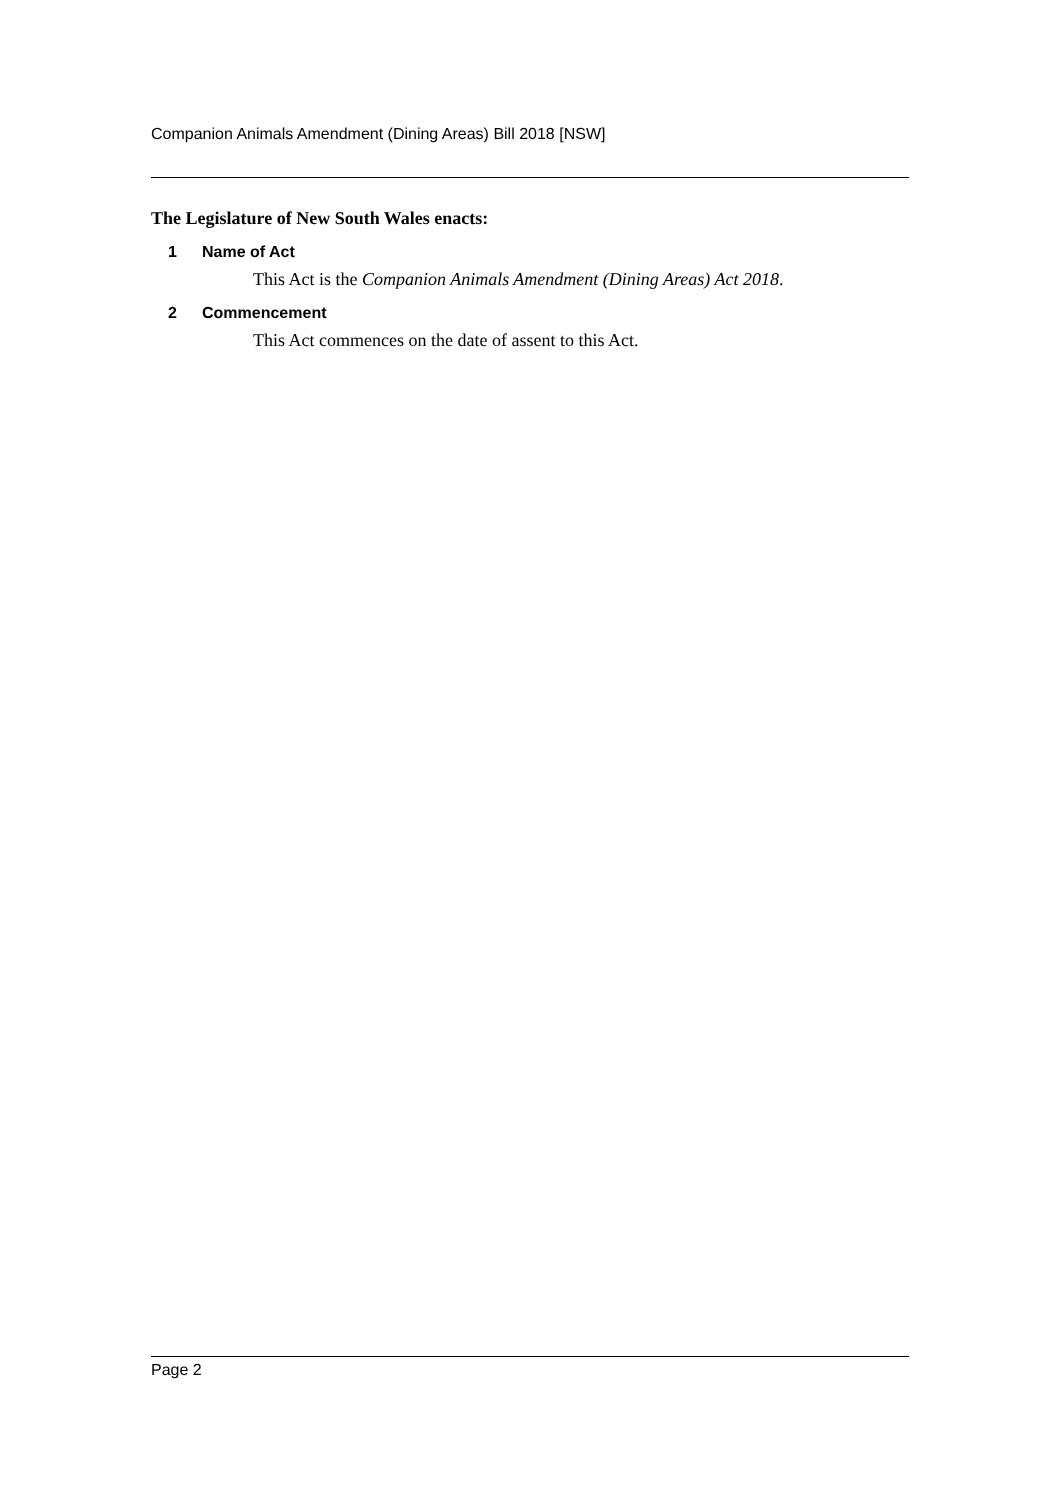Companion Animals Amendment (Dining Areas) Bill 2018 [NSW]
The Legislature of New South Wales enacts:
1 Name of Act
This Act is the Companion Animals Amendment (Dining Areas) Act 2018.
2 Commencement
This Act commences on the date of assent to this Act.
Page 2